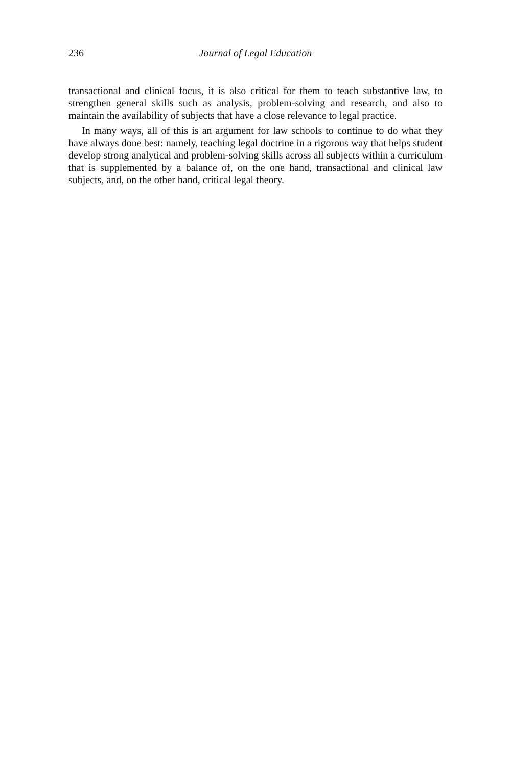236 Journal of Legal Education
transactional and clinical focus, it is also critical for them to teach substantive law, to strengthen general skills such as analysis, problem-solving and research, and also to maintain the availability of subjects that have a close relevance to legal practice.
In many ways, all of this is an argument for law schools to continue to do what they have always done best: namely, teaching legal doctrine in a rigorous way that helps student develop strong analytical and problem-solving skills across all subjects within a curriculum that is supplemented by a balance of, on the one hand, transactional and clinical law subjects, and, on the other hand, critical legal theory.